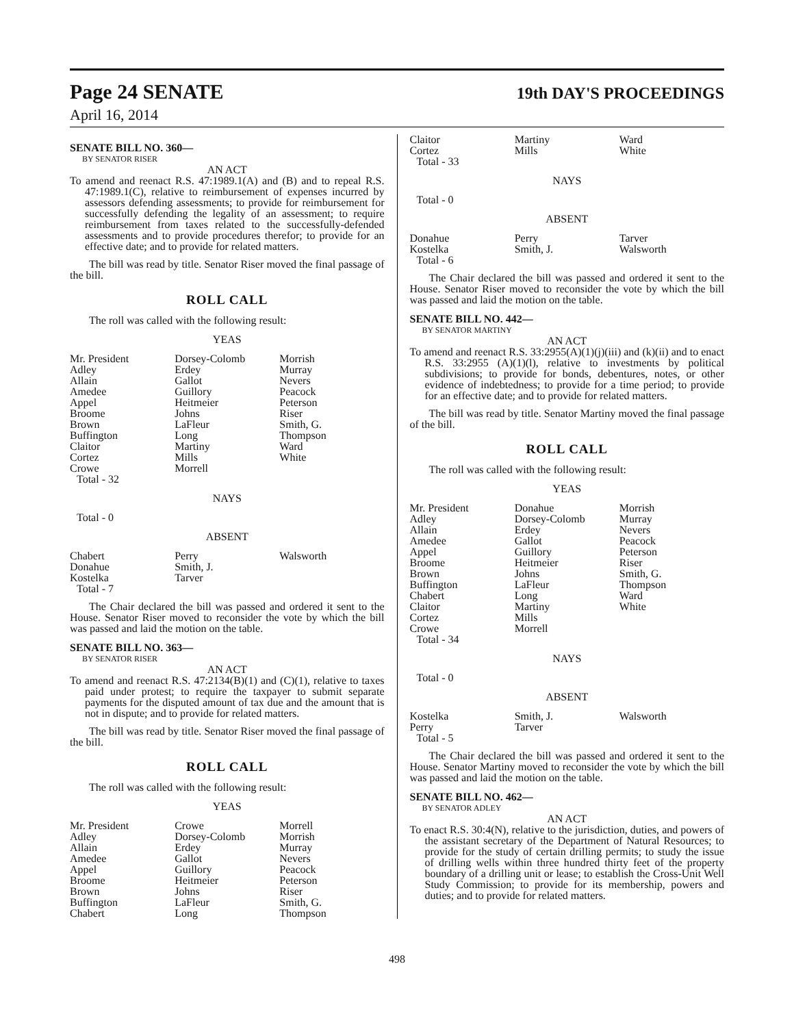Page 24 SENATE
19th DAY'S PROCEEDINGS
April 16, 2014
SENATE BILL NO. 360—
BY SENATOR RISER
AN ACT
To amend and reenact R.S. 47:1989.1(A) and (B) and to repeal R.S. 47:1989.1(C), relative to reimbursement of expenses incurred by assessors defending assessments; to provide for reimbursement for successfully defending the legality of an assessment; to require reimbursement from taxes related to the successfully-defended assessments and to provide procedures therefor; to provide for an effective date; and to provide for related matters.
The bill was read by title. Senator Riser moved the final passage of the bill.
ROLL CALL
The roll was called with the following result:
YEAS
| Mr. President | Dorsey-Colomb | Morrish |
| Adley | Erdey | Murray |
| Allain | Gallot | Nevers |
| Amedee | Guillory | Peacock |
| Appel | Heitmeier | Peterson |
| Broome | Johns | Riser |
| Brown | LaFleur | Smith, G. |
| Buffington | Long | Thompson |
| Claitor | Martiny | Ward |
| Cortez | Mills | White |
| Crowe | Morrell | |
| Total - 32 | | |
NAYS
Total - 0
ABSENT
| Chabert | Perry | Walsworth |
| Donahue | Smith, J. | |
| Kostelka | Tarver | |
| Total - 7 | | |
The Chair declared the bill was passed and ordered it sent to the House. Senator Riser moved to reconsider the vote by which the bill was passed and laid the motion on the table.
SENATE BILL NO. 363—
BY SENATOR RISER
AN ACT
To amend and reenact R.S. 47:2134(B)(1) and (C)(1), relative to taxes paid under protest; to require the taxpayer to submit separate payments for the disputed amount of tax due and the amount that is not in dispute; and to provide for related matters.
The bill was read by title. Senator Riser moved the final passage of the bill.
ROLL CALL
The roll was called with the following result:
YEAS
| Mr. President | Crowe | Morrell |
| Adley | Dorsey-Colomb | Morrish |
| Allain | Erdey | Murray |
| Amedee | Gallot | Nevers |
| Appel | Guillory | Peacock |
| Broome | Heitmeier | Peterson |
| Brown | Johns | Riser |
| Buffington | LaFleur | Smith, G. |
| Chabert | Long | Thompson |
| Claitor | Martiny | Ward |
| Cortez | Mills | White |
| Total - 33 | | |
NAYS
Total - 0
ABSENT
| Donahue | Perry | Tarver |
| Kostelka | Smith, J. | Walsworth |
| Total - 6 | | |
The Chair declared the bill was passed and ordered it sent to the House. Senator Riser moved to reconsider the vote by which the bill was passed and laid the motion on the table.
SENATE BILL NO. 442—
BY SENATOR MARTINY
AN ACT
To amend and reenact R.S. 33:2955(A)(1)(j)(iii) and (k)(ii) and to enact R.S. 33:2955 (A)(1)(l), relative to investments by political subdivisions; to provide for bonds, debentures, notes, or other evidence of indebtedness; to provide for a time period; to provide for an effective date; and to provide for related matters.
The bill was read by title. Senator Martiny moved the final passage of the bill.
ROLL CALL
The roll was called with the following result:
YEAS
| Mr. President | Donahue | Morrish |
| Adley | Dorsey-Colomb | Murray |
| Allain | Erdey | Nevers |
| Amedee | Gallot | Peacock |
| Appel | Guillory | Peterson |
| Broome | Heitmeier | Riser |
| Brown | Johns | Smith, G. |
| Buffington | LaFleur | Thompson |
| Chabert | Long | Ward |
| Claitor | Martiny | White |
| Cortez | Mills | |
| Crowe | Morrell | |
| Total - 34 | | |
NAYS
Total - 0
ABSENT
| Kostelka | Smith, J. | Walsworth |
| Perry | Tarver | |
| Total - 5 | | |
The Chair declared the bill was passed and ordered it sent to the House. Senator Martiny moved to reconsider the vote by which the bill was passed and laid the motion on the table.
SENATE BILL NO. 462—
BY SENATOR ADLEY
AN ACT
To enact R.S. 30:4(N), relative to the jurisdiction, duties, and powers of the assistant secretary of the Department of Natural Resources; to provide for the study of certain drilling permits; to study the issue of drilling wells within three hundred thirty feet of the property boundary of a drilling unit or lease; to establish the Cross-Unit Well Study Commission; to provide for its membership, powers and duties; and to provide for related matters.
498